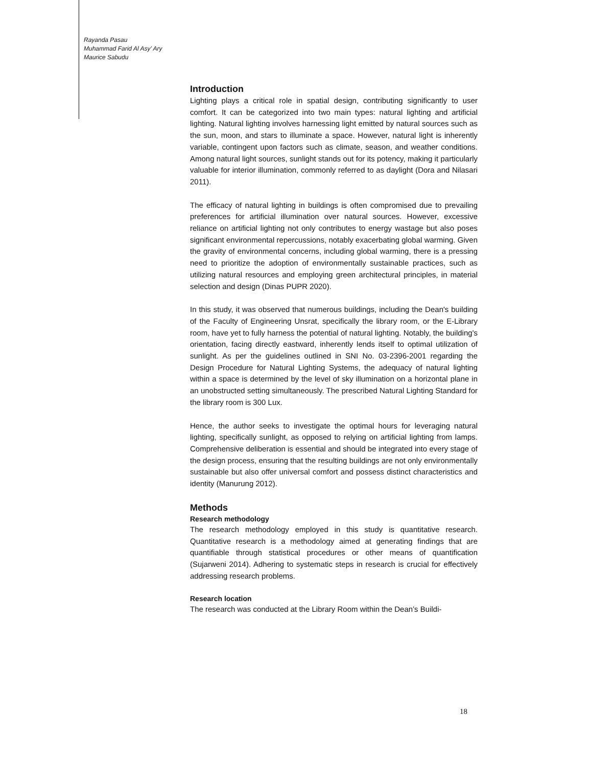Rayanda Pasau
Muhammad Farid Al Asy’ Ary
Maurice Sabudu
Introduction
Lighting plays a critical role in spatial design, contributing significantly to user comfort. It can be categorized into two main types: natural lighting and artificial lighting. Natural lighting involves harnessing light emitted by natural sources such as the sun, moon, and stars to illuminate a space. However, natural light is inherently variable, contingent upon factors such as climate, season, and weather conditions. Among natural light sources, sunlight stands out for its potency, making it particularly valuable for interior illumination, commonly referred to as daylight (Dora and Nilasari 2011).
The efficacy of natural lighting in buildings is often compromised due to prevailing preferences for artificial illumination over natural sources. However, excessive reliance on artificial lighting not only contributes to energy wastage but also poses significant environmental repercussions, notably exacerbating global warming. Given the gravity of environmental concerns, including global warming, there is a pressing need to prioritize the adoption of environmentally sustainable practices, such as utilizing natural resources and employing green architectural principles, in material selection and design (Dinas PUPR 2020).
In this study, it was observed that numerous buildings, including the Dean's building of the Faculty of Engineering Unsrat, specifically the library room, or the E-Library room, have yet to fully harness the potential of natural lighting. Notably, the building's orientation, facing directly eastward, inherently lends itself to optimal utilization of sunlight. As per the guidelines outlined in SNI No. 03-2396-2001 regarding the Design Procedure for Natural Lighting Systems, the adequacy of natural lighting within a space is determined by the level of sky illumination on a horizontal plane in an unobstructed setting simultaneously. The prescribed Natural Lighting Standard for the library room is 300 Lux.
Hence, the author seeks to investigate the optimal hours for leveraging natural lighting, specifically sunlight, as opposed to relying on artificial lighting from lamps. Comprehensive deliberation is essential and should be integrated into every stage of the design process, ensuring that the resulting buildings are not only environmentally sustainable but also offer universal comfort and possess distinct characteristics and identity (Manurung 2012).
Methods
Research methodology
The research methodology employed in this study is quantitative research. Quantitative research is a methodology aimed at generating findings that are quantifiable through statistical procedures or other means of quantification (Sujarweni 2014). Adhering to systematic steps in research is crucial for effectively addressing research problems.
Research location
The research was conducted at the Library Room within the Dean’s Buildi-
18